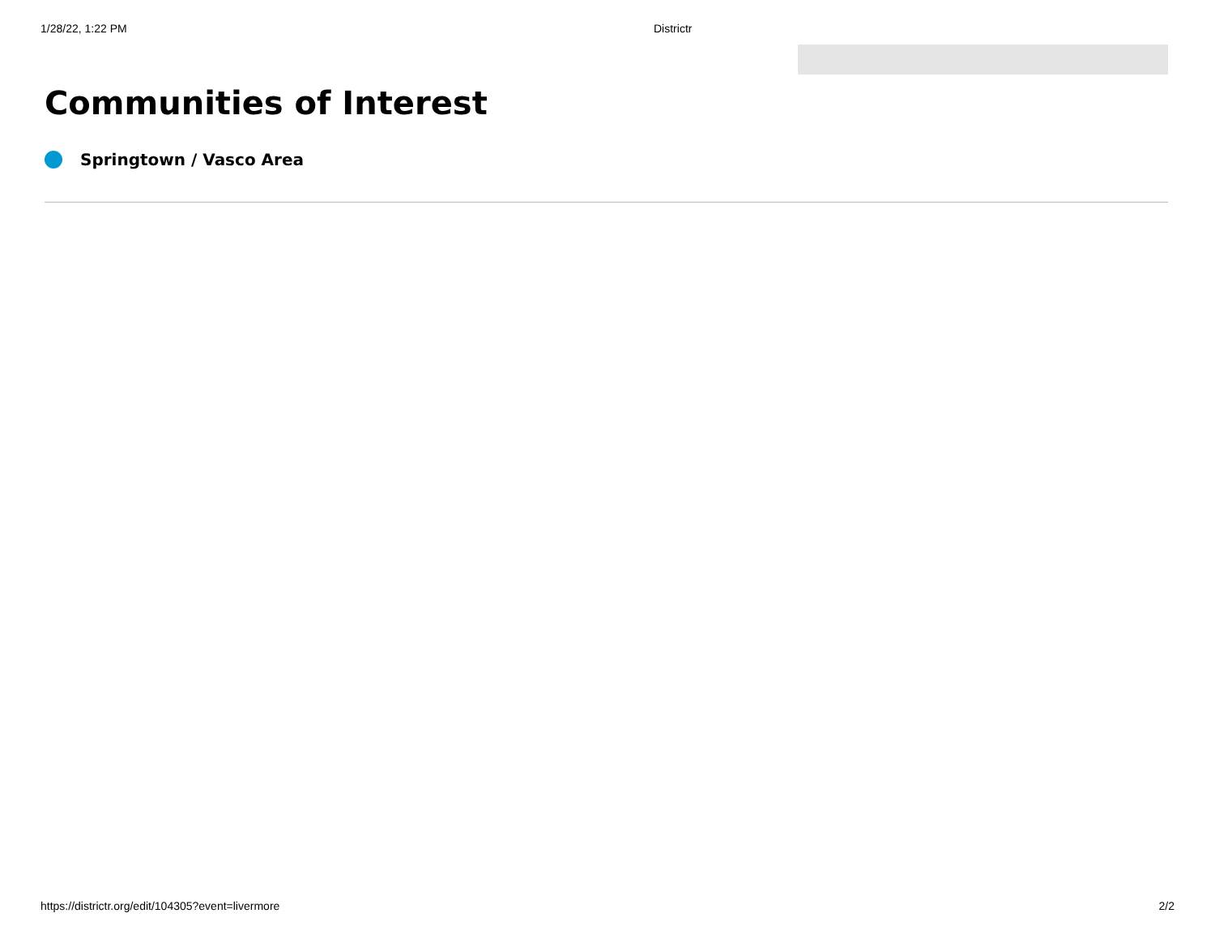1/28/22, 1:22 PM Districtr
Communities of Interest
Springtown / Vasco Area
https://districtr.org/edit/104305?event=livermore 2/2